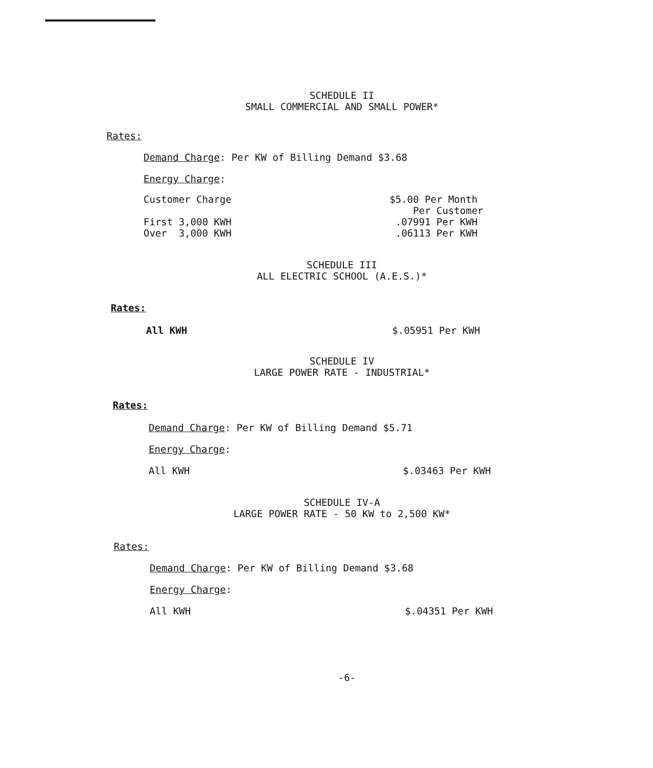SCHEDULE II
SMALL COMMERCIAL AND SMALL POWER*
Rates:
Demand Charge: Per KW of Billing Demand $3.68
Energy Charge:
Customer Charge $5.00 Per Month
Per Customer
First 3,000 KWH
Over 3,000 KWH .07991 Per KWH
.06113 Per KWH
SCHEDULE III
ALL ELECTRIC SCHOOL (A.E.S.)*
Rates:
All KWH $.05951 Per KWH
SCHEDULE IV
LARGE POWER RATE - INDUSTRIAL*
Rates:
Demand Charge: Per KW of Billing Demand $5.71
Energy Charge:
All KWH $.03463 Per KWH
SCHEDULE IV-A
LARGE POWER RATE - 50 KW to 2,500 KW*
Rates:
Demand Charge: Per KW of Billing Demand $3.68
Energy Charge:
All KWH $.04351 Per KWH
-6-